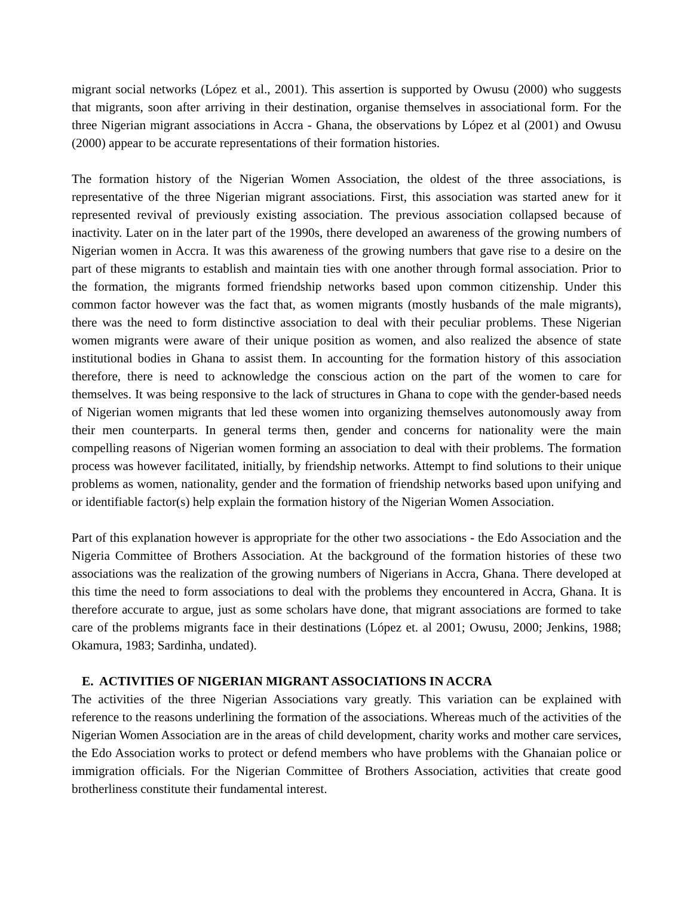migrant social networks (López et al., 2001). This assertion is supported by Owusu (2000) who suggests that migrants, soon after arriving in their destination, organise themselves in associational form. For the three Nigerian migrant associations in Accra - Ghana, the observations by López et al (2001) and Owusu (2000) appear to be accurate representations of their formation histories.
The formation history of the Nigerian Women Association, the oldest of the three associations, is representative of the three Nigerian migrant associations. First, this association was started anew for it represented revival of previously existing association. The previous association collapsed because of inactivity. Later on in the later part of the 1990s, there developed an awareness of the growing numbers of Nigerian women in Accra. It was this awareness of the growing numbers that gave rise to a desire on the part of these migrants to establish and maintain ties with one another through formal association. Prior to the formation, the migrants formed friendship networks based upon common citizenship. Under this common factor however was the fact that, as women migrants (mostly husbands of the male migrants), there was the need to form distinctive association to deal with their peculiar problems. These Nigerian women migrants were aware of their unique position as women, and also realized the absence of state institutional bodies in Ghana to assist them. In accounting for the formation history of this association therefore, there is need to acknowledge the conscious action on the part of the women to care for themselves. It was being responsive to the lack of structures in Ghana to cope with the gender-based needs of Nigerian women migrants that led these women into organizing themselves autonomously away from their men counterparts. In general terms then, gender and concerns for nationality were the main compelling reasons of Nigerian women forming an association to deal with their problems. The formation process was however facilitated, initially, by friendship networks. Attempt to find solutions to their unique problems as women, nationality, gender and the formation of friendship networks based upon unifying and or identifiable factor(s) help explain the formation history of the Nigerian Women Association.
Part of this explanation however is appropriate for the other two associations - the Edo Association and the Nigeria Committee of Brothers Association. At the background of the formation histories of these two associations was the realization of the growing numbers of Nigerians in Accra, Ghana. There developed at this time the need to form associations to deal with the problems they encountered in Accra, Ghana. It is therefore accurate to argue, just as some scholars have done, that migrant associations are formed to take care of the problems migrants face in their destinations (López et. al 2001; Owusu, 2000; Jenkins, 1988; Okamura, 1983; Sardinha, undated).
E. ACTIVITIES OF NIGERIAN MIGRANT ASSOCIATIONS IN ACCRA
The activities of the three Nigerian Associations vary greatly. This variation can be explained with reference to the reasons underlining the formation of the associations. Whereas much of the activities of the Nigerian Women Association are in the areas of child development, charity works and mother care services, the Edo Association works to protect or defend members who have problems with the Ghanaian police or immigration officials. For the Nigerian Committee of Brothers Association, activities that create good brotherliness constitute their fundamental interest.